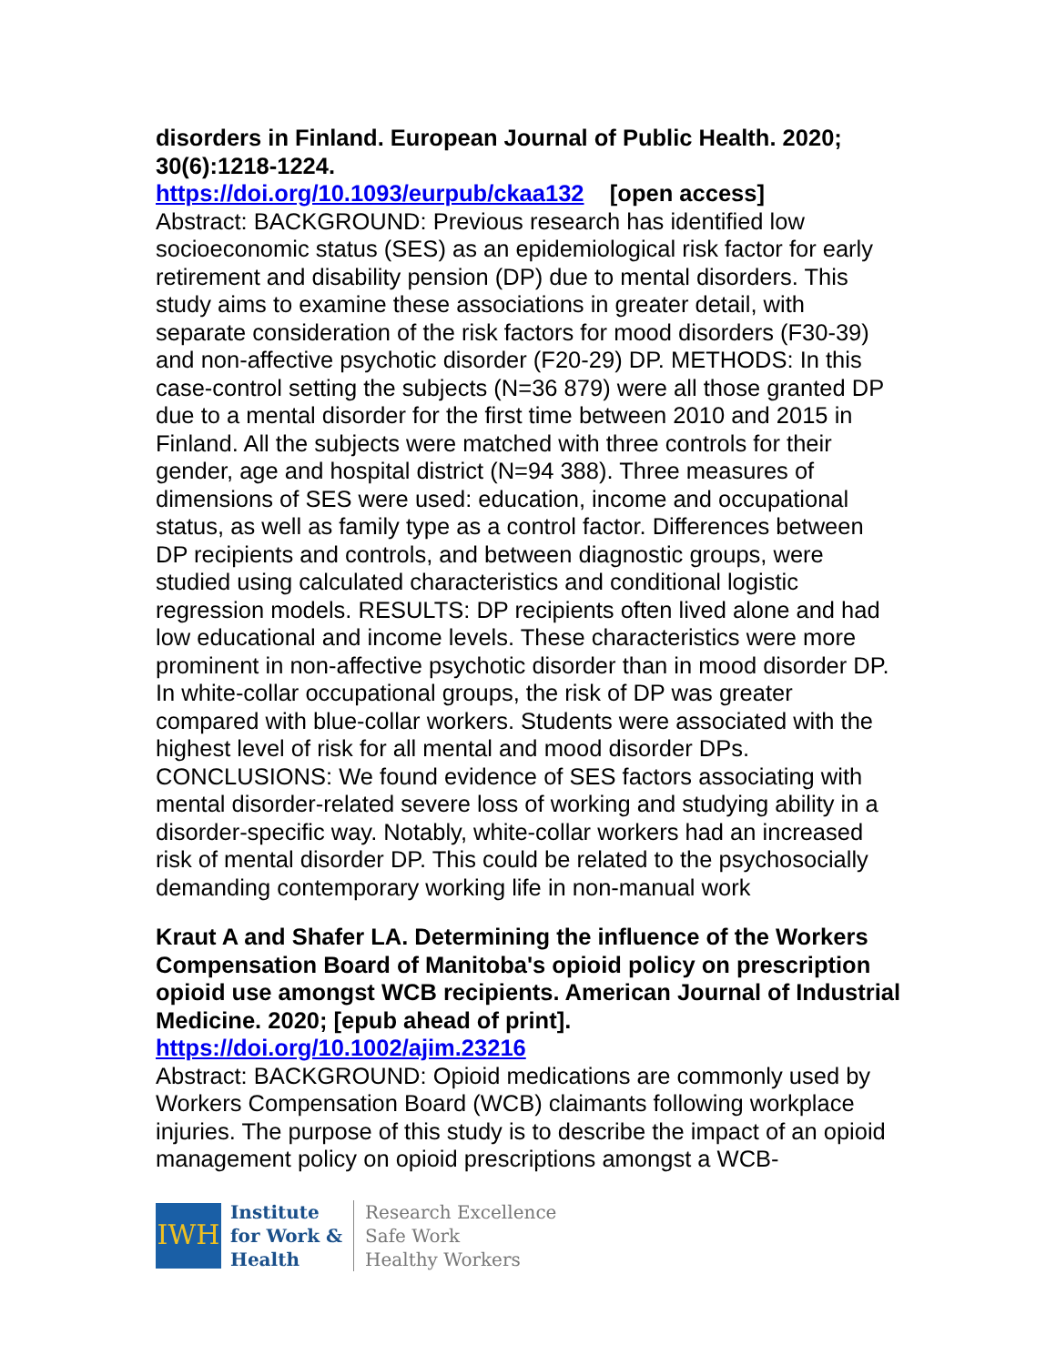disorders in Finland. European Journal of Public Health. 2020; 30(6):1218-1224.
https://doi.org/10.1093/eurpub/ckaa132 [open access]
Abstract: BACKGROUND: Previous research has identified low socioeconomic status (SES) as an epidemiological risk factor for early retirement and disability pension (DP) due to mental disorders. This study aims to examine these associations in greater detail, with separate consideration of the risk factors for mood disorders (F30-39) and non-affective psychotic disorder (F20-29) DP. METHODS: In this case-control setting the subjects (N=36 879) were all those granted DP due to a mental disorder for the first time between 2010 and 2015 in Finland. All the subjects were matched with three controls for their gender, age and hospital district (N=94 388). Three measures of dimensions of SES were used: education, income and occupational status, as well as family type as a control factor. Differences between DP recipients and controls, and between diagnostic groups, were studied using calculated characteristics and conditional logistic regression models. RESULTS: DP recipients often lived alone and had low educational and income levels. These characteristics were more prominent in non-affective psychotic disorder than in mood disorder DP. In white-collar occupational groups, the risk of DP was greater compared with blue-collar workers. Students were associated with the highest level of risk for all mental and mood disorder DPs. CONCLUSIONS: We found evidence of SES factors associating with mental disorder-related severe loss of working and studying ability in a disorder-specific way. Notably, white-collar workers had an increased risk of mental disorder DP. This could be related to the psychosocially demanding contemporary working life in non-manual work
Kraut A and Shafer LA. Determining the influence of the Workers Compensation Board of Manitoba's opioid policy on prescription opioid use amongst WCB recipients. American Journal of Industrial Medicine. 2020; [epub ahead of print].
https://doi.org/10.1002/ajim.23216
Abstract: BACKGROUND: Opioid medications are commonly used by Workers Compensation Board (WCB) claimants following workplace injuries. The purpose of this study is to describe the impact of an opioid management policy on opioid prescriptions amongst a WCB-
IWH
Institute
for Work &
Health
Research Excellence
Safe Work
Healthy Workers